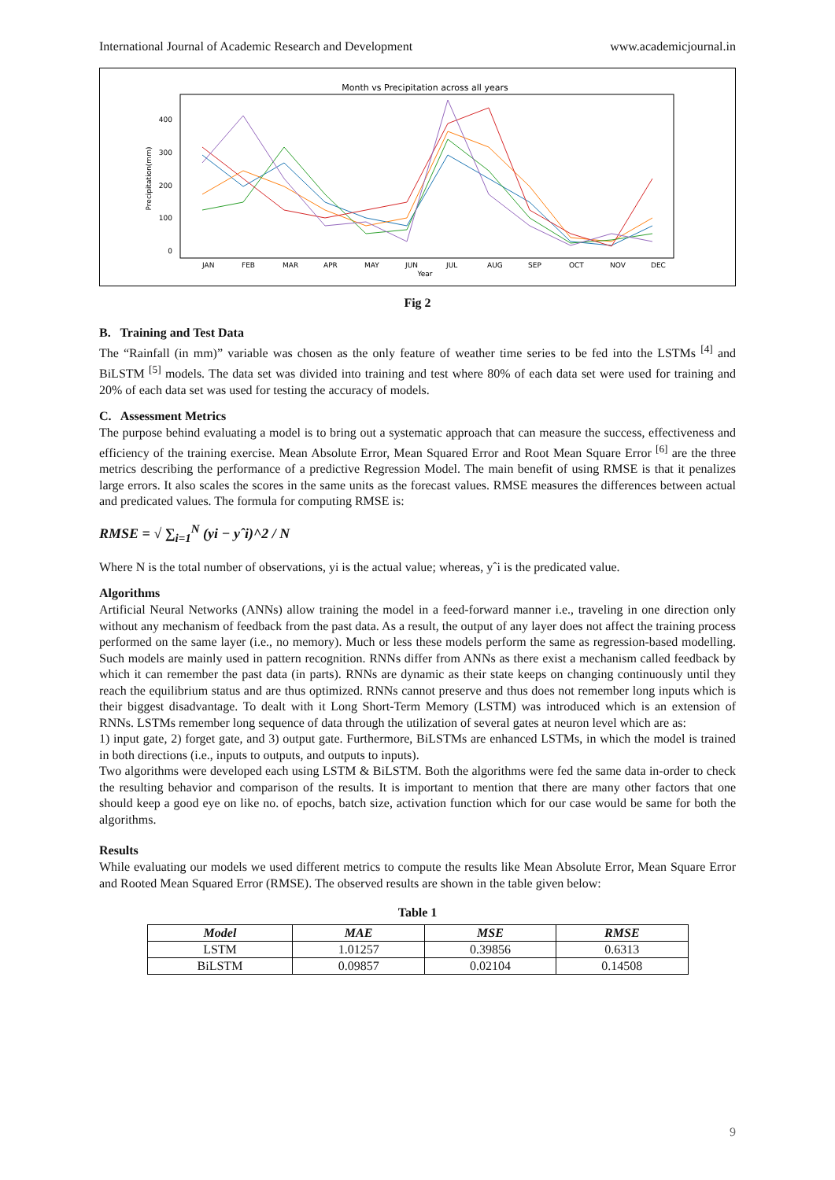International Journal of Academic Research and Development www.academicjournal.in
Month vs Precipitation across all years
400
300
200
100
0
Precipitation(mm)
JAN
FEB
MAR
APR
MAY
JUN
JUL
AUG
SEP
OCT
NOV
DEC
Year
Fig 2
B. Training and Test Data
The “Rainfall (in mm)” variable was chosen as the only feature of weather time series to be fed into the LSTMs <sup>[4]</sup> and BiLSTM <sup>[5]</sup> models. The data set was divided into training and test where 80% of each data set were used for training and 20% of each data set was used for testing the accuracy of models.
C. Assessment Metrics
The purpose behind evaluating a model is to bring out a systematic approach that can measure the success, effectiveness and efficiency of the training exercise. Mean Absolute Error, Mean Squared Error and Root Mean Square Error <sup>[6]</sup> are the three metrics describing the performance of a predictive Regression Model. The main benefit of using RMSE is that it penalizes large errors. It also scales the scores in the same units as the forecast values. RMSE measures the differences between actual and predicated values. The formula for computing RMSE is:
RMSE = √ ∑<sub>i=1</sub><sup>N</sup> (yi − yˆi)^2 / N
Where N is the total number of observations, yi is the actual value; whereas, yˆi is the predicated value.
Algorithms
Artificial Neural Networks (ANNs) allow training the model in a feed-forward manner i.e., traveling in one direction only without any mechanism of feedback from the past data. As a result, the output of any layer does not affect the training process performed on the same layer (i.e., no memory). Much or less these models perform the same as regression-based modelling. Such models are mainly used in pattern recognition. RNNs differ from ANNs as there exist a mechanism called feedback by which it can remember the past data (in parts). RNNs are dynamic as their state keeps on changing continuously until they reach the equilibrium status and are thus optimized. RNNs cannot preserve and thus does not remember long inputs which is their biggest disadvantage. To dealt with it Long Short-Term Memory (LSTM) was introduced which is an extension of RNNs. LSTMs remember long sequence of data through the utilization of several gates at neuron level which are as:
1) input gate, 2) forget gate, and 3) output gate. Furthermore, BiLSTMs are enhanced LSTMs, in which the model is trained in both directions (i.e., inputs to outputs, and outputs to inputs).
Two algorithms were developed each using LSTM & BiLSTM. Both the algorithms were fed the same data in-order to check the resulting behavior and comparison of the results. It is important to mention that there are many other factors that one should keep a good eye on like no. of epochs, batch size, activation function which for our case would be same for both the algorithms.
Results
While evaluating our models we used different metrics to compute the results like Mean Absolute Error, Mean Square Error and Rooted Mean Squared Error (RMSE). The observed results are shown in the table given below:
Table 1
| Model | MAE | MSE | RMSE |
| --- | --- | --- | --- |
| LSTM | 1.01257 | 0.39856 | 0.6313 |
| BiLSTM | 0.09857 | 0.02104 | 0.14508 |
9